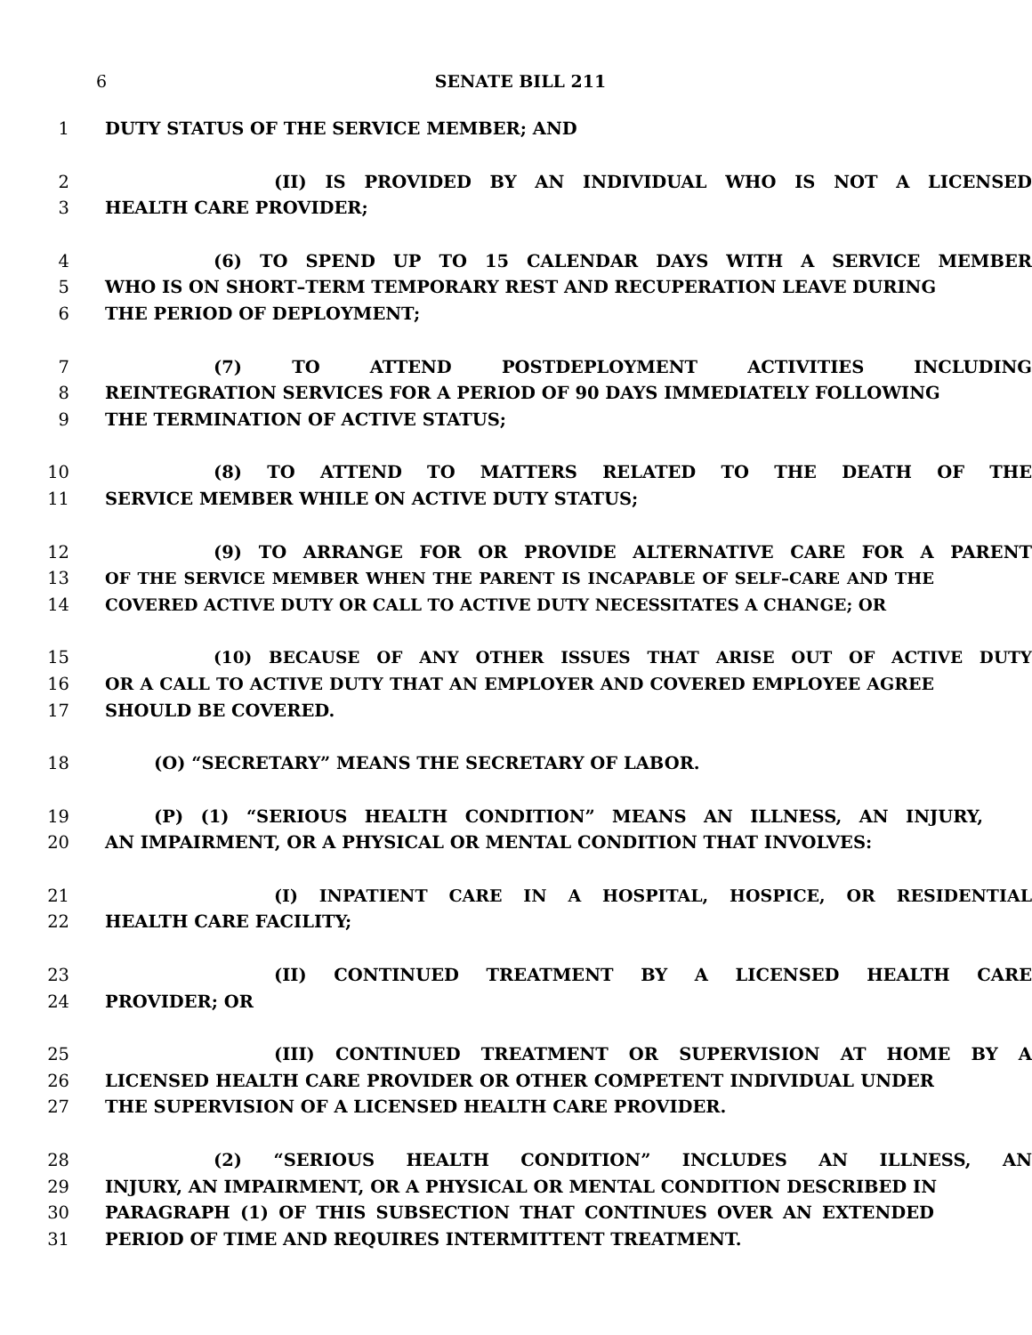6 SENATE BILL 211
1 DUTY STATUS OF THE SERVICE MEMBER; AND
2 (II) IS PROVIDED BY AN INDIVIDUAL WHO IS NOT A LICENSED
3 HEALTH CARE PROVIDER;
4 (6) TO SPEND UP TO 15 CALENDAR DAYS WITH A SERVICE MEMBER
5 WHO IS ON SHORT–TERM TEMPORARY REST AND RECUPERATION LEAVE DURING
6 THE PERIOD OF DEPLOYMENT;
7 (7) TO ATTEND POSTDEPLOYMENT ACTIVITIES INCLUDING
8 REINTEGRATION SERVICES FOR A PERIOD OF 90 DAYS IMMEDIATELY FOLLOWING
9 THE TERMINATION OF ACTIVE STATUS;
10 (8) TO ATTEND TO MATTERS RELATED TO THE DEATH OF THE
11 SERVICE MEMBER WHILE ON ACTIVE DUTY STATUS;
12 (9) TO ARRANGE FOR OR PROVIDE ALTERNATIVE CARE FOR A PARENT
13 OF THE SERVICE MEMBER WHEN THE PARENT IS INCAPABLE OF SELF–CARE AND THE
14 COVERED ACTIVE DUTY OR CALL TO ACTIVE DUTY NECESSITATES A CHANGE; OR
15 (10) BECAUSE OF ANY OTHER ISSUES THAT ARISE OUT OF ACTIVE DUTY
16 OR A CALL TO ACTIVE DUTY THAT AN EMPLOYER AND COVERED EMPLOYEE AGREE
17 SHOULD BE COVERED.
18 (O) “SECRETARY” MEANS THE SECRETARY OF LABOR.
19 (P) (1) “SERIOUS HEALTH CONDITION” MEANS AN ILLNESS, AN INJURY,
20 AN IMPAIRMENT, OR A PHYSICAL OR MENTAL CONDITION THAT INVOLVES:
21 (I) INPATIENT CARE IN A HOSPITAL, HOSPICE, OR RESIDENTIAL
22 HEALTH CARE FACILITY;
23 (II) CONTINUED TREATMENT BY A LICENSED HEALTH CARE
24 PROVIDER; OR
25 (III) CONTINUED TREATMENT OR SUPERVISION AT HOME BY A
26 LICENSED HEALTH CARE PROVIDER OR OTHER COMPETENT INDIVIDUAL UNDER
27 THE SUPERVISION OF A LICENSED HEALTH CARE PROVIDER.
28 (2) “SERIOUS HEALTH CONDITION” INCLUDES AN ILLNESS, AN
29 INJURY, AN IMPAIRMENT, OR A PHYSICAL OR MENTAL CONDITION DESCRIBED IN
30 PARAGRAPH (1) OF THIS SUBSECTION THAT CONTINUES OVER AN EXTENDED
31 PERIOD OF TIME AND REQUIRES INTERMITTENT TREATMENT.